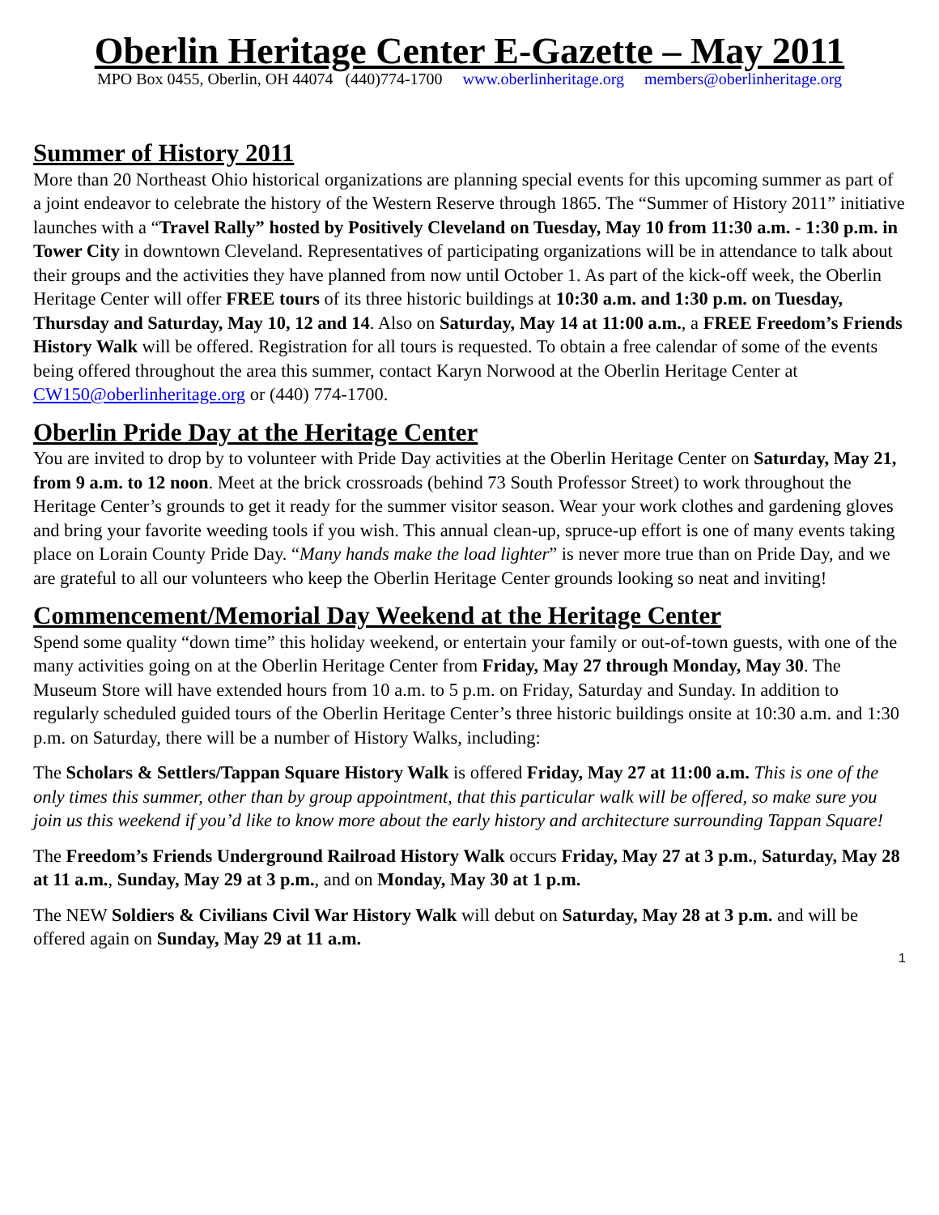Oberlin Heritage Center E-Gazette – May 2011
MPO Box 0455, Oberlin, OH 44074 (440)774-1700 www.oberlinheritage.org members@oberlinheritage.org
Summer of History 2011
More than 20 Northeast Ohio historical organizations are planning special events for this upcoming summer as part of a joint endeavor to celebrate the history of the Western Reserve through 1865. The “Summer of History 2011” initiative launches with a “Travel Rally” hosted by Positively Cleveland on Tuesday, May 10 from 11:30 a.m. - 1:30 p.m. in Tower City in downtown Cleveland. Representatives of participating organizations will be in attendance to talk about their groups and the activities they have planned from now until October 1. As part of the kick-off week, the Oberlin Heritage Center will offer FREE tours of its three historic buildings at 10:30 a.m. and 1:30 p.m. on Tuesday, Thursday and Saturday, May 10, 12 and 14. Also on Saturday, May 14 at 11:00 a.m., a FREE Freedom’s Friends History Walk will be offered. Registration for all tours is requested. To obtain a free calendar of some of the events being offered throughout the area this summer, contact Karyn Norwood at the Oberlin Heritage Center at CW150@oberlinheritage.org or (440) 774-1700.
Oberlin Pride Day at the Heritage Center
You are invited to drop by to volunteer with Pride Day activities at the Oberlin Heritage Center on Saturday, May 21, from 9 a.m. to 12 noon. Meet at the brick crossroads (behind 73 South Professor Street) to work throughout the Heritage Center’s grounds to get it ready for the summer visitor season. Wear your work clothes and gardening gloves and bring your favorite weeding tools if you wish. This annual clean-up, spruce-up effort is one of many events taking place on Lorain County Pride Day. “Many hands make the load lighter” is never more true than on Pride Day, and we are grateful to all our volunteers who keep the Oberlin Heritage Center grounds looking so neat and inviting!
Commencement/Memorial Day Weekend at the Heritage Center
Spend some quality “down time” this holiday weekend, or entertain your family or out-of-town guests, with one of the many activities going on at the Oberlin Heritage Center from Friday, May 27 through Monday, May 30. The Museum Store will have extended hours from 10 a.m. to 5 p.m. on Friday, Saturday and Sunday. In addition to regularly scheduled guided tours of the Oberlin Heritage Center’s three historic buildings onsite at 10:30 a.m. and 1:30 p.m. on Saturday, there will be a number of History Walks, including:
The Scholars & Settlers/Tappan Square History Walk is offered Friday, May 27 at 11:00 a.m. This is one of the only times this summer, other than by group appointment, that this particular walk will be offered, so make sure you join us this weekend if you’d like to know more about the early history and architecture surrounding Tappan Square!
The Freedom’s Friends Underground Railroad History Walk occurs Friday, May 27 at 3 p.m., Saturday, May 28 at 11 a.m., Sunday, May 29 at 3 p.m., and on Monday, May 30 at 1 p.m.
The NEW Soldiers & Civilians Civil War History Walk will debut on Saturday, May 28 at 3 p.m. and will be offered again on Sunday, May 29 at 11 a.m.
1